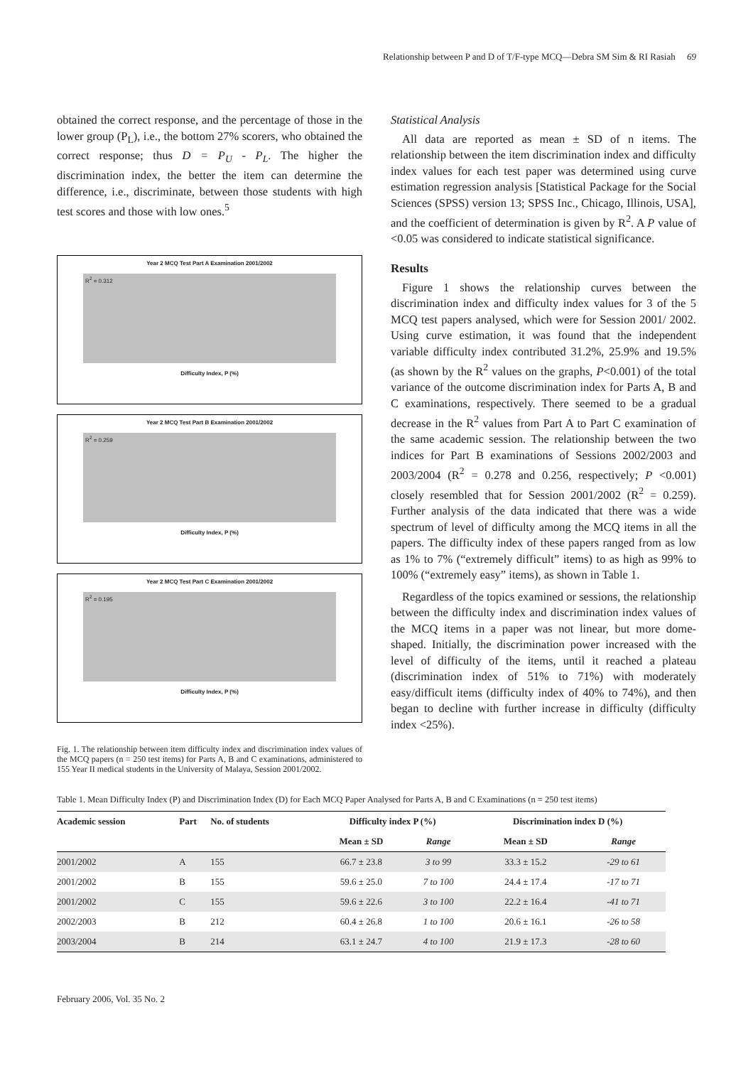Relationship between P and D of T/F-type MCQ—Debra SM Sim & RI Rasiah 69
obtained the correct response, and the percentage of those in the lower group (P<sub>L</sub>), i.e., the bottom 27% scorers, who obtained the correct response; thus D = P<sub>U</sub> - P<sub>L</sub>. The higher the discrimination index, the better the item can determine the difference, i.e., discriminate, between those students with high test scores and those with low ones.<sup>5</sup>
Year 2 MCQ Test Part A Examination 2001/2002
R<sup>2</sup> = 0.312
Difficulty Index, P (%)
Year 2 MCQ Test Part B Examination 2001/2002
R<sup>2</sup> = 0.259
Difficulty Index, P (%)
Year 2 MCQ Test Part C Examination 2001/2002
R<sup>2</sup> = 0.195
Difficulty Index, P (%)
Fig. 1. The relationship between item difficulty index and discrimination index values of the MCQ papers (n = 250 test items) for Parts A, B and C examinations, administered to 155 Year II medical students in the University of Malaya, Session 2001/2002.
Statistical Analysis
All data are reported as mean ± SD of n items. The relationship between the item discrimination index and difficulty index values for each test paper was determined using curve estimation regression analysis [Statistical Package for the Social Sciences (SPSS) version 13; SPSS Inc., Chicago, Illinois, USA], and the coefficient of determination is given by R<sup>2</sup>. A P value of <0.05 was considered to indicate statistical significance.
Results
Figure 1 shows the relationship curves between the discrimination index and difficulty index values for 3 of the 5 MCQ test papers analysed, which were for Session 2001/ 2002. Using curve estimation, it was found that the independent variable difficulty index contributed 31.2%, 25.9% and 19.5% (as shown by the R<sup>2</sup> values on the graphs, P<0.001) of the total variance of the outcome discrimination index for Parts A, B and C examinations, respectively. There seemed to be a gradual decrease in the R<sup>2</sup> values from Part A to Part C examination of the same academic session. The relationship between the two indices for Part B examinations of Sessions 2002/2003 and 2003/2004 (R<sup>2</sup> = 0.278 and 0.256, respectively; P <0.001) closely resembled that for Session 2001/2002 (R<sup>2</sup> = 0.259). Further analysis of the data indicated that there was a wide spectrum of level of difficulty among the MCQ items in all the papers. The difficulty index of these papers ranged from as low as 1% to 7% (“extremely difficult” items) to as high as 99% to 100% (“extremely easy” items), as shown in Table 1.
Regardless of the topics examined or sessions, the relationship between the difficulty index and discrimination index values of the MCQ items in a paper was not linear, but more dome-shaped. Initially, the discrimination power increased with the level of difficulty of the items, until it reached a plateau (discrimination index of 51% to 71%) with moderately easy/difficult items (difficulty index of 40% to 74%), and then began to decline with further increase in difficulty (difficulty index <25%).
Table 1. Mean Difficulty Index (P) and Discrimination Index (D) for Each MCQ Paper Analysed for Parts A, B and C Examinations (n = 250 test items)
| Academic session | Part | No. of students | Difficulty index P (%) | | Discrimination index D (%) | |
| --- | --- | --- | --- | --- | --- | --- |
| | | | Mean ± SD | Range | Mean ± SD | Range |
| 2001/2002 | A | 155 | 66.7 ± 23.8 | 3 to 99 | 33.3 ± 15.2 | -29 to 61 |
| 2001/2002 | B | 155 | 59.6 ± 25.0 | 7 to 100 | 24.4 ± 17.4 | -17 to 71 |
| 2001/2002 | C | 155 | 59.6 ± 22.6 | 3 to 100 | 22.2 ± 16.4 | -41 to 71 |
| 2002/2003 | B | 212 | 60.4 ± 26.8 | 1 to 100 | 20.6 ± 16.1 | -26 to 58 |
| 2003/2004 | B | 214 | 63.1 ± 24.7 | 4 to 100 | 21.9 ± 17.3 | -28 to 60 |
February 2006, Vol. 35 No. 2